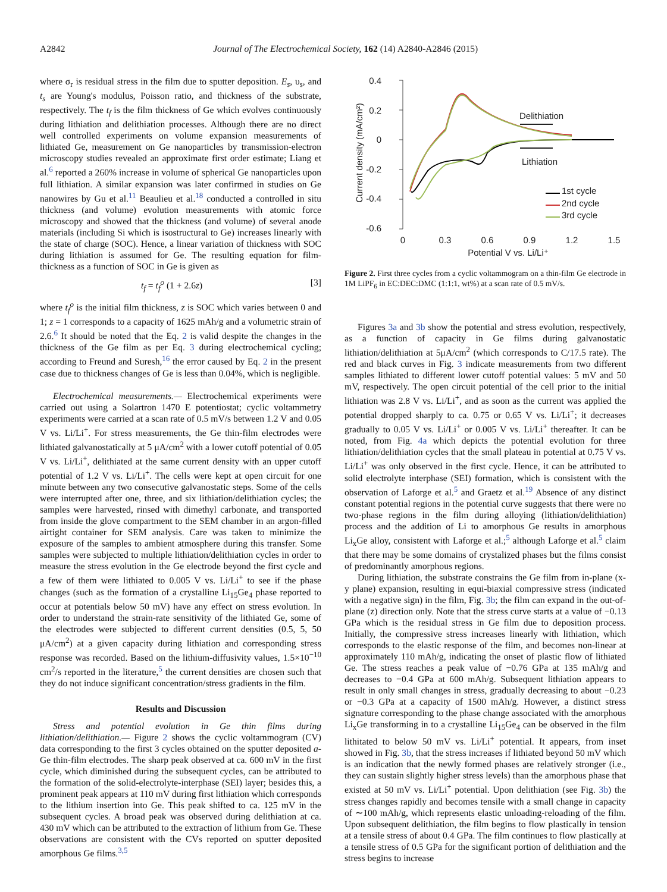A2842 Journal of The Electrochemical Society, 162 (14) A2840-A2846 (2015)
where σ<sub>r</sub> is residual stress in the film due to sputter deposition. E<sub>s</sub>, υ<sub>s</sub>, and t<sub>s</sub> are Young's modulus, Poisson ratio, and thickness of the substrate, respectively. The t<sub>f</sub> is the film thickness of Ge which evolves continuously during lithiation and delithiation processes. Although there are no direct well controlled experiments on volume expansion measurements of lithiated Ge, measurement on Ge nanoparticles by transmission-electron microscopy studies revealed an approximate first order estimate; Liang et al.<sup>6</sup> reported a 260% increase in volume of spherical Ge nanoparticles upon full lithiation. A similar expansion was later confirmed in studies on Ge nanowires by Gu et al.<sup>11</sup> Beaulieu et al.<sup>18</sup> conducted a controlled in situ thickness (and volume) evolution measurements with atomic force microscopy and showed that the thickness (and volume) of several anode materials (including Si which is isostructural to Ge) increases linearly with the state of charge (SOC). Hence, a linear variation of thickness with SOC during lithiation is assumed for Ge. The resulting equation for film-thickness as a function of SOC in Ge is given as
t<sub>f</sub> = t<sub>f</sub><sup>o</sup> (1 + 2.6z) [3]
where t<sub>f</sub><sup>o</sup> is the initial film thickness, z is SOC which varies between 0 and 1; z = 1 corresponds to a capacity of 1625 mAh/g and a volumetric strain of 2.6.<sup>6</sup> It should be noted that the Eq. 2 is valid despite the changes in the thickness of the Ge film as per Eq. 3 during electrochemical cycling; according to Freund and Suresh,<sup>16</sup> the error caused by Eq. 2 in the present case due to thickness changes of Ge is less than 0.04%, which is negligible.
Electrochemical measurements.— Electrochemical experiments were carried out using a Solartron 1470 E potentiostat; cyclic voltammetry experiments were carried at a scan rate of 0.5 mV/s between 1.2 V and 0.05 V vs. Li/Li<sup>+</sup>. For stress measurements, the Ge thin-film electrodes were lithiated galvanostatically at 5 μA/cm<sup>2</sup> with a lower cutoff potential of 0.05 V vs. Li/Li<sup>+</sup>, delithiated at the same current density with an upper cutoff potential of 1.2 V vs. Li/Li<sup>+</sup>. The cells were kept at open circuit for one minute between any two consecutive galvanostatic steps. Some of the cells were interrupted after one, three, and six lithiation/delithiation cycles; the samples were harvested, rinsed with dimethyl carbonate, and transported from inside the glove compartment to the SEM chamber in an argon-filled airtight container for SEM analysis. Care was taken to minimize the exposure of the samples to ambient atmosphere during this transfer. Some samples were subjected to multiple lithiation/delithiation cycles in order to measure the stress evolution in the Ge electrode beyond the first cycle and a few of them were lithiated to 0.005 V vs. Li/Li<sup>+</sup> to see if the phase changes (such as the formation of a crystalline Li<sub>15</sub>Ge<sub>4</sub> phase reported to occur at potentials below 50 mV) have any effect on stress evolution. In order to understand the strain-rate sensitivity of the lithiated Ge, some of the electrodes were subjected to different current densities (0.5, 5, 50 μA/cm<sup>2</sup>) at a given capacity during lithiation and corresponding stress response was recorded. Based on the lithium-diffusivity values, 1.5×10<sup>−10</sup> cm<sup>2</sup>/s reported in the literature,<sup>5</sup> the current densities are chosen such that they do not induce significant concentration/stress gradients in the film.
Results and Discussion
Stress and potential evolution in Ge thin films during lithiation/delithiation.— Figure 2 shows the cyclic voltammogram (CV) data corresponding to the first 3 cycles obtained on the sputter deposited a-Ge thin-film electrodes. The sharp peak observed at ca. 600 mV in the first cycle, which diminished during the subsequent cycles, can be attributed to the formation of the solid-electrolyte-interphase (SEI) layer; besides this, a prominent peak appears at 110 mV during first lithiation which corresponds to the lithium insertion into Ge. This peak shifted to ca. 125 mV in the subsequent cycles. A broad peak was observed during delithiation at ca. 430 mV which can be attributed to the extraction of lithium from Ge. These observations are consistent with the CVs reported on sputter deposited amorphous Ge films.<sup>3,5</sup>
0.4
0.2
0
-0.2
-0.4
-0.6
0
0.3
0.6
0.9
1.2
1.5
Potential V vs. Li/Li⁺
Current density (mA/cm²)
Delithiation
Lithiation
1st cycle
2nd cycle
3rd cycle
Figure 2. First three cycles from a cyclic voltammogram on a thin-film Ge electrode in 1M LiPF<sub>6</sub> in EC:DEC:DMC (1:1:1, wt%) at a scan rate of 0.5 mV/s.
Figures 3a and 3b show the potential and stress evolution, respectively, as a function of capacity in Ge films during galvanostatic lithiation/delithiation at 5μA/cm<sup>2</sup> (which corresponds to C/17.5 rate). The red and black curves in Fig. 3 indicate measurements from two different samples lithiated to different lower cutoff potential values: 5 mV and 50 mV, respectively. The open circuit potential of the cell prior to the initial lithiation was 2.8 V vs. Li/Li<sup>+</sup>, and as soon as the current was applied the potential dropped sharply to ca. 0.75 or 0.65 V vs. Li/Li<sup>+</sup>; it decreases gradually to 0.05 V vs. Li/Li<sup>+</sup> or 0.005 V vs. Li/Li<sup>+</sup> thereafter. It can be noted, from Fig. 4a which depicts the potential evolution for three lithiation/delithiation cycles that the small plateau in potential at 0.75 V vs. Li/Li<sup>+</sup> was only observed in the first cycle. Hence, it can be attributed to solid electrolyte interphase (SEI) formation, which is consistent with the observation of Laforge et al.<sup>5</sup> and Graetz et al.<sup>19</sup> Absence of any distinct constant potential regions in the potential curve suggests that there were no two-phase regions in the film during alloying (lithiation/delithiation) process and the addition of Li to amorphous Ge results in amorphous Li<sub>x</sub>Ge alloy, consistent with Laforge et al.;<sup>5</sup> although Laforge et al.<sup>5</sup> claim that there may be some domains of crystalized phases but the films consist of predominantly amorphous regions.
During lithiation, the substrate constrains the Ge film from in-plane (x-y plane) expansion, resulting in equi-biaxial compressive stress (indicated with a negative sign) in the film, Fig. 3b; the film can expand in the out-of-plane (z) direction only. Note that the stress curve starts at a value of −0.13 GPa which is the residual stress in Ge film due to deposition process. Initially, the compressive stress increases linearly with lithiation, which corresponds to the elastic response of the film, and becomes non-linear at approximately 110 mAh/g, indicating the onset of plastic flow of lithiated Ge. The stress reaches a peak value of −0.76 GPa at 135 mAh/g and decreases to −0.4 GPa at 600 mAh/g. Subsequent lithiation appears to result in only small changes in stress, gradually decreasing to about −0.23 or −0.3 GPa at a capacity of 1500 mAh/g. However, a distinct stress signature corresponding to the phase change associated with the amorphous Li<sub>x</sub>Ge transforming in to a crystalline Li<sub>15</sub>Ge<sub>4</sub> can be observed in the film lithitated to below 50 mV vs. Li/Li<sup>+</sup> potential. It appears, from inset showed in Fig. 3b, that the stress increases if lithiated beyond 50 mV which is an indication that the newly formed phases are relatively stronger (i.e., they can sustain slightly higher stress levels) than the amorphous phase that existed at 50 mV vs. Li/Li<sup>+</sup> potential. Upon delithiation (see Fig. 3b) the stress changes rapidly and becomes tensile with a small change in capacity of ∼100 mAh/g, which represents elastic unloading-reloading of the film. Upon subsequent delithiation, the film begins to flow plastically in tension at a tensile stress of about 0.4 GPa. The film continues to flow plastically at a tensile stress of 0.5 GPa for the significant portion of delithiation and the stress begins to increase